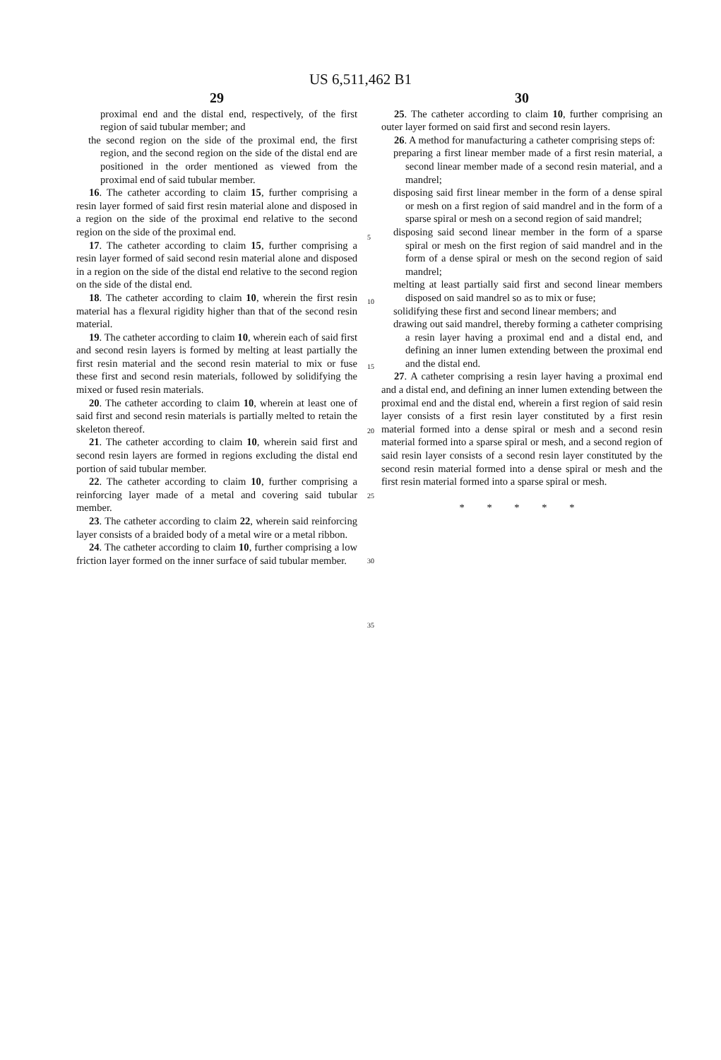US 6,511,462 B1
29
proximal end and the distal end, respectively, of the first region of said tubular member; and
the second region on the side of the proximal end, the first region, and the second region on the side of the distal end are positioned in the order mentioned as viewed from the proximal end of said tubular member.
16. The catheter according to claim 15, further comprising a resin layer formed of said first resin material alone and disposed in a region on the side of the proximal end relative to the second region on the side of the proximal end.
17. The catheter according to claim 15, further comprising a resin layer formed of said second resin material alone and disposed in a region on the side of the distal end relative to the second region on the side of the distal end.
18. The catheter according to claim 10, wherein the first resin material has a flexural rigidity higher than that of the second resin material.
19. The catheter according to claim 10, wherein each of said first and second resin layers is formed by melting at least partially the first resin material and the second resin material to mix or fuse these first and second resin materials, followed by solidifying the mixed or fused resin materials.
20. The catheter according to claim 10, wherein at least one of said first and second resin materials is partially melted to retain the skeleton thereof.
21. The catheter according to claim 10, wherein said first and second resin layers are formed in regions excluding the distal end portion of said tubular member.
22. The catheter according to claim 10, further comprising a reinforcing layer made of a metal and covering said tubular member.
23. The catheter according to claim 22, wherein said reinforcing layer consists of a braided body of a metal wire or a metal ribbon.
24. The catheter according to claim 10, further comprising a low friction layer formed on the inner surface of said tubular member.
5
10
15
20
25
30
35
30
25. The catheter according to claim 10, further comprising an outer layer formed on said first and second resin layers.
26. A method for manufacturing a catheter comprising steps of:
preparing a first linear member made of a first resin material, a second linear member made of a second resin material, and a mandrel;
disposing said first linear member in the form of a dense spiral or mesh on a first region of said mandrel and in the form of a sparse spiral or mesh on a second region of said mandrel;
disposing said second linear member in the form of a sparse spiral or mesh on the first region of said mandrel and in the form of a dense spiral or mesh on the second region of said mandrel;
melting at least partially said first and second linear members disposed on said mandrel so as to mix or fuse;
solidifying these first and second linear members; and
drawing out said mandrel, thereby forming a catheter comprising a resin layer having a proximal end and a distal end, and defining an inner lumen extending between the proximal end and the distal end.
27. A catheter comprising a resin layer having a proximal end and a distal end, and defining an inner lumen extending between the proximal end and the distal end, wherein a first region of said resin layer consists of a first resin layer constituted by a first resin material formed into a dense spiral or mesh and a second resin material formed into a sparse spiral or mesh, and a second region of said resin layer consists of a second resin layer constituted by the second resin material formed into a dense spiral or mesh and the first resin material formed into a sparse spiral or mesh.
* * * * *